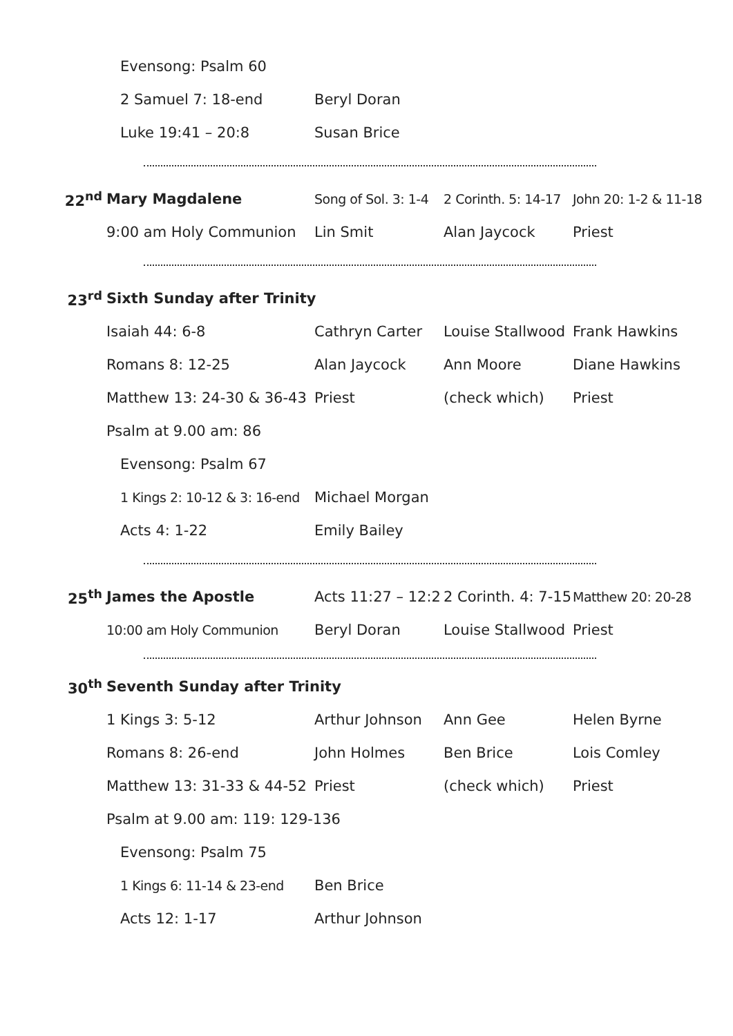| | Evensong: Psalm 60 | | | |
| | 2 Samuel 7: 18-end | Beryl Doran | | |
| | Luke 19:41 – 20:8 | Susan Brice | | |
| 22<sup>nd</sup> | Mary Magdalene | Song of Sol. 3: 1-4 | 2 Corinth. 5: 14-17 | John 20: 1-2 & 11-18 |
| | 9:00 am Holy Communion | Lin Smit | Alan Jaycock | Priest |
| 23<sup>rd</sup> | Sixth Sunday after Trinity | | | |
| | Isaiah 44: 6-8 | Cathryn Carter | Louise Stallwood | Frank Hawkins |
| | Romans 8: 12-25 | Alan Jaycock | Ann Moore | Diane Hawkins |
| | Matthew 13: 24-30 & 36-43 | Priest | (check which) | Priest |
| | Psalm at 9.00 am: 86 | | | |
| | Evensong: Psalm 67 | | | |
| | 1 Kings 2: 10-12 & 3: 16-end | Michael Morgan | | |
| | Acts 4: 1-22 | Emily Bailey | | |
| 25<sup>th</sup> | James the Apostle | Acts 11:27 – 12:2 | 2 Corinth. 4: 7-15 | Matthew 20: 20-28 |
| | 10:00 am Holy Communion | Beryl Doran | Louise Stallwood | Priest |
| 30<sup>th</sup> | Seventh Sunday after Trinity | | | |
| | 1 Kings 3: 5-12 | Arthur Johnson | Ann Gee | Helen Byrne |
| | Romans 8: 26-end | John Holmes | Ben Brice | Lois Comley |
| | Matthew 13: 31-33 & 44-52 | Priest | (check which) | Priest |
| | Psalm at 9.00 am: 119: 129-136 | | | |
| | Evensong: Psalm 75 | | | |
| | 1 Kings 6: 11-14 & 23-end | Ben Brice | | |
| | Acts 12: 1-17 | Arthur Johnson | | |